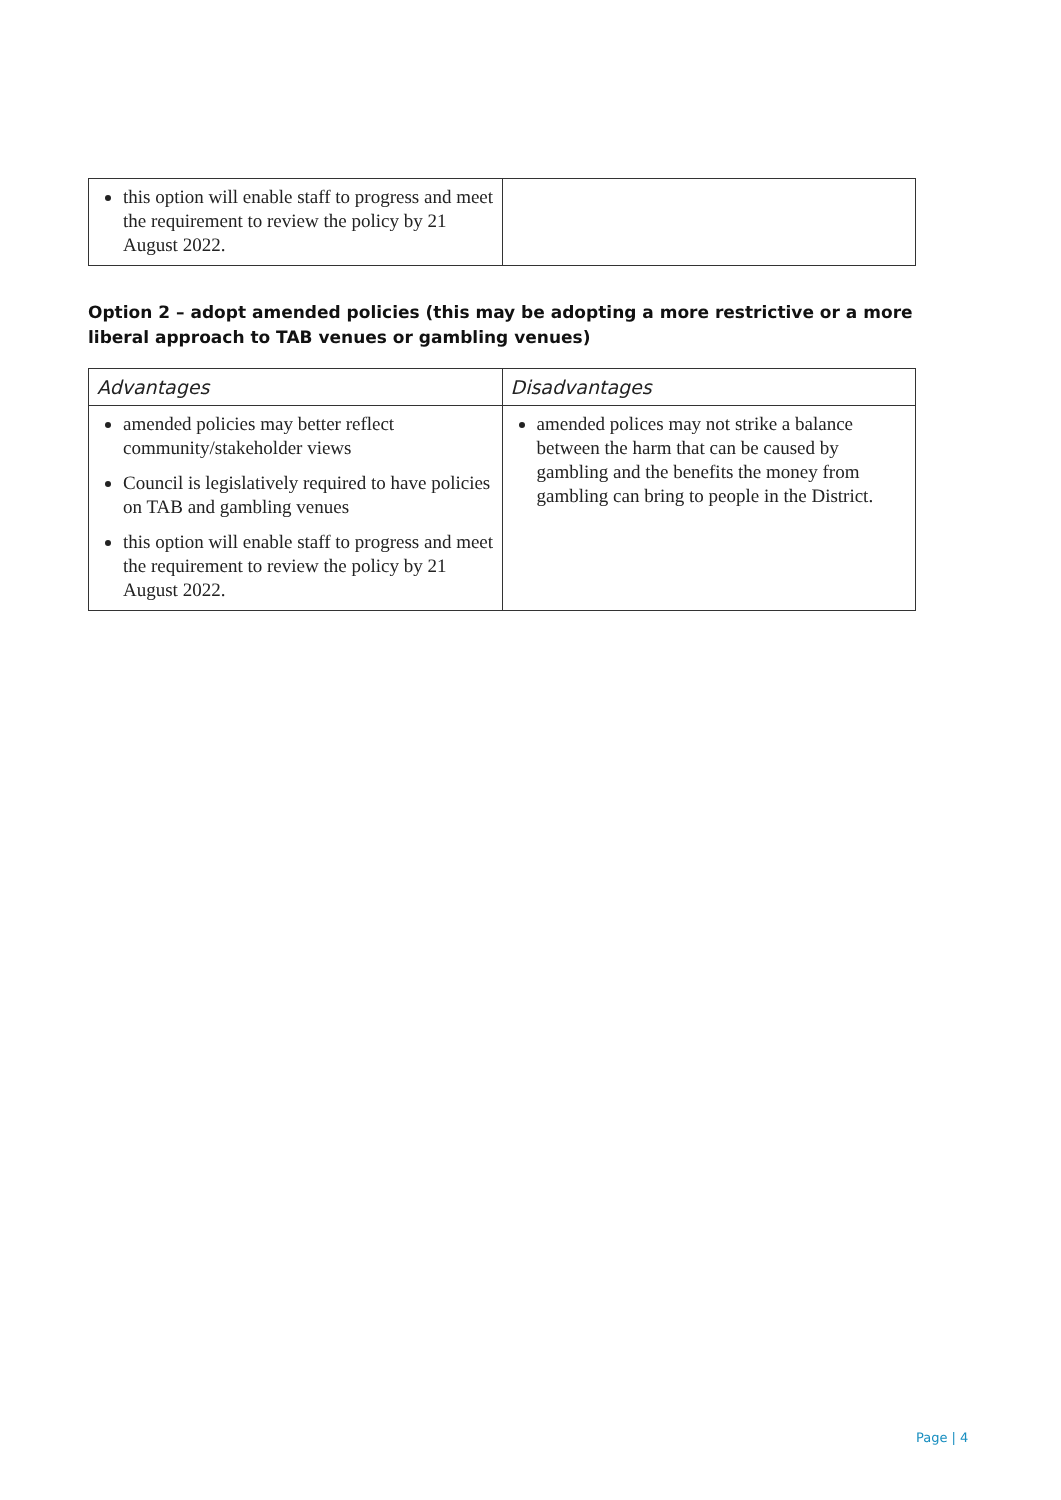| this option will enable staff to progress and meet the requirement to review the policy by 21 August 2022. | |
Option 2 – adopt amended policies (this may be adopting a more restrictive or a more liberal approach to TAB venues or gambling venues)
| Advantages | Disadvantages |
| --- | --- |
| amended policies may better reflect community/stakeholder views Council is legislatively required to have policies on TAB and gambling venues this option will enable staff to progress and meet the requirement to review the policy by 21 August 2022. | amended polices may not strike a balance between the harm that can be caused by gambling and the benefits the money from gambling can bring to people in the District. |
Page | 4